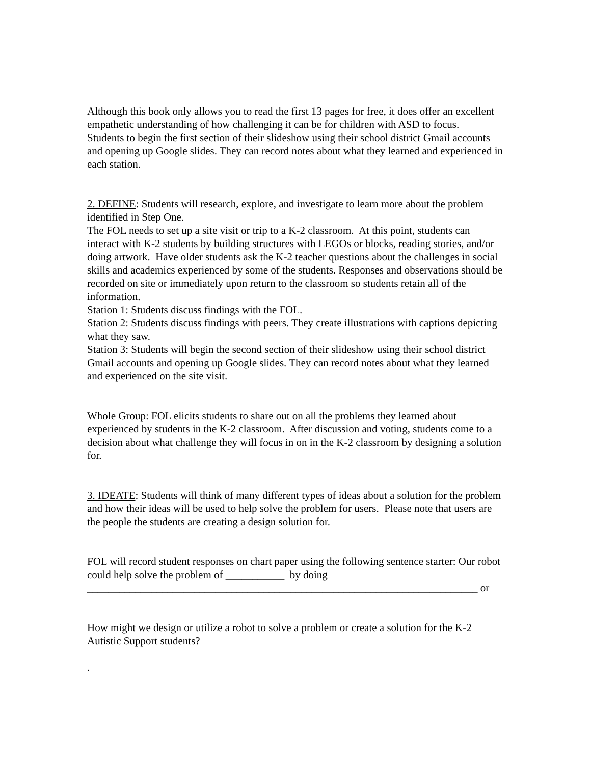Although this book only allows you to read the first 13 pages for free, it does offer an excellent empathetic understanding of how challenging it can be for children with ASD to focus.
Students to begin the first section of their slideshow using their school district Gmail accounts and opening up Google slides. They can record notes about what they learned and experienced in each station.
2. DEFINE: Students will research, explore, and investigate to learn more about the problem identified in Step One.
The FOL needs to set up a site visit or trip to a K-2 classroom. At this point, students can interact with K-2 students by building structures with LEGOs or blocks, reading stories, and/or doing artwork. Have older students ask the K-2 teacher questions about the challenges in social skills and academics experienced by some of the students. Responses and observations should be recorded on site or immediately upon return to the classroom so students retain all of the information.
Station 1: Students discuss findings with the FOL.
Station 2: Students discuss findings with peers. They create illustrations with captions depicting what they saw.
Station 3: Students will begin the second section of their slideshow using their school district Gmail accounts and opening up Google slides. They can record notes about what they learned and experienced on the site visit.
Whole Group: FOL elicits students to share out on all the problems they learned about experienced by students in the K-2 classroom. After discussion and voting, students come to a decision about what challenge they will focus in on in the K-2 classroom by designing a solution for.
3. IDEATE: Students will think of many different types of ideas about a solution for the problem and how their ideas will be used to help solve the problem for users. Please note that users are the people the students are creating a design solution for.
FOL will record student responses on chart paper using the following sentence starter: Our robot could help solve the problem of ___________ by doing _________________________________________________________________________ or
How might we design or utilize a robot to solve a problem or create a solution for the K-2 Autistic Support students?
.